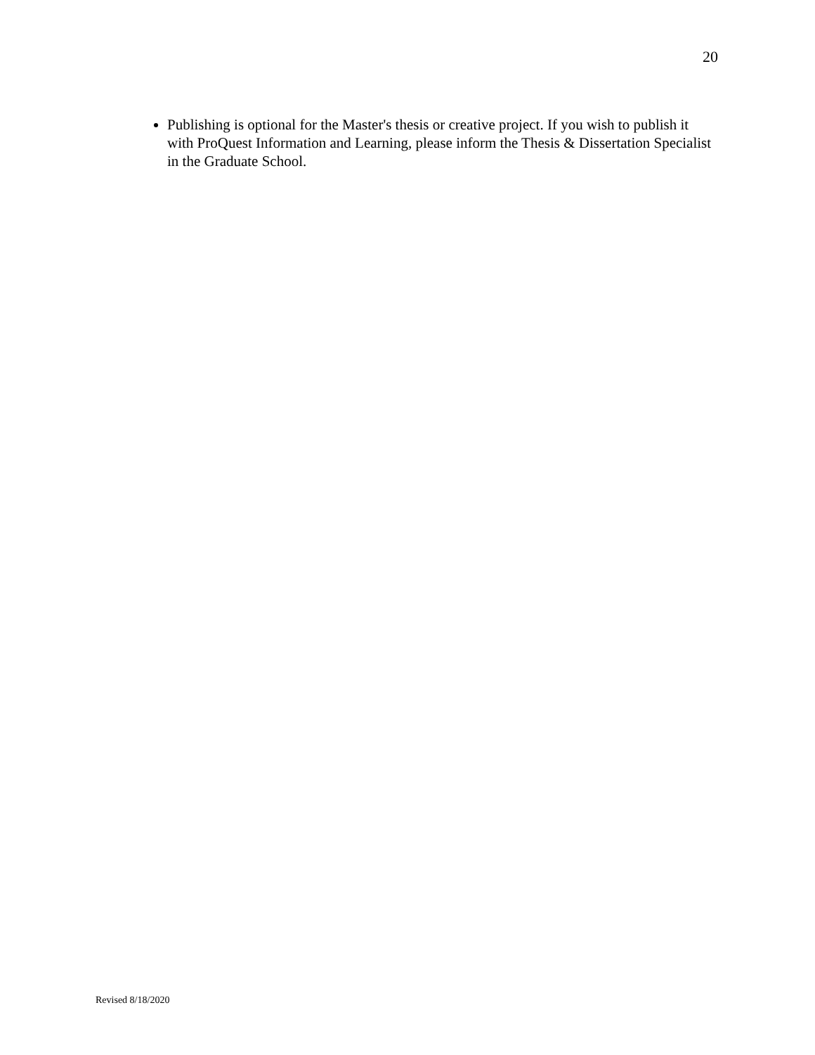20
Publishing is optional for the Master's thesis or creative project. If you wish to publish it with ProQuest Information and Learning, please inform the Thesis & Dissertation Specialist in the Graduate School.
Revised 8/18/2020